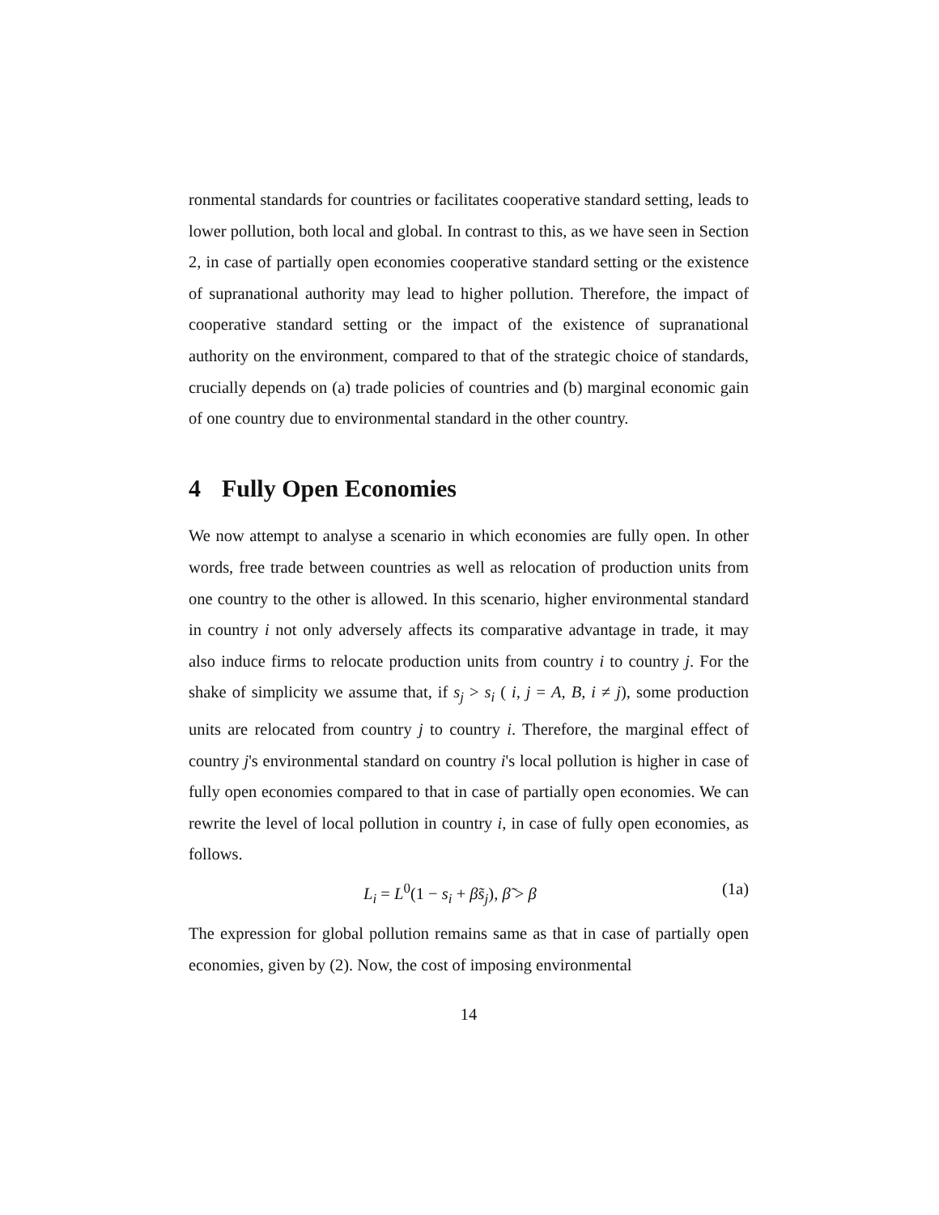ronmental standards for countries or facilitates cooperative standard setting, leads to lower pollution, both local and global. In contrast to this, as we have seen in Section 2, in case of partially open economies cooperative standard setting or the existence of supranational authority may lead to higher pollution. Therefore, the impact of cooperative standard setting or the impact of the existence of supranational authority on the environment, compared to that of the strategic choice of standards, crucially depends on (a) trade policies of countries and (b) marginal economic gain of one country due to environmental standard in the other country.
4 Fully Open Economies
We now attempt to analyse a scenario in which economies are fully open. In other words, free trade between countries as well as relocation of production units from one country to the other is allowed. In this scenario, higher environmental standard in country i not only adversely affects its comparative advantage in trade, it may also induce firms to relocate production units from country i to country j. For the shake of simplicity we assume that, if s<sub>j</sub> > s<sub>i</sub> ( i, j = A, B, i ≠ j), some production units are relocated from country j to country i. Therefore, the marginal effect of country j's environmental standard on country i's local pollution is higher in case of fully open economies compared to that in case of partially open economies. We can rewrite the level of local pollution in country i, in case of fully open economies, as follows.
L<sub>i</sub> = L<sup>0</sup>(1 − s<sub>i</sub> + β̃s<sub>j</sub>), β̃ > β (1a)
The expression for global pollution remains same as that in case of partially open economies, given by (2). Now, the cost of imposing environmental
14